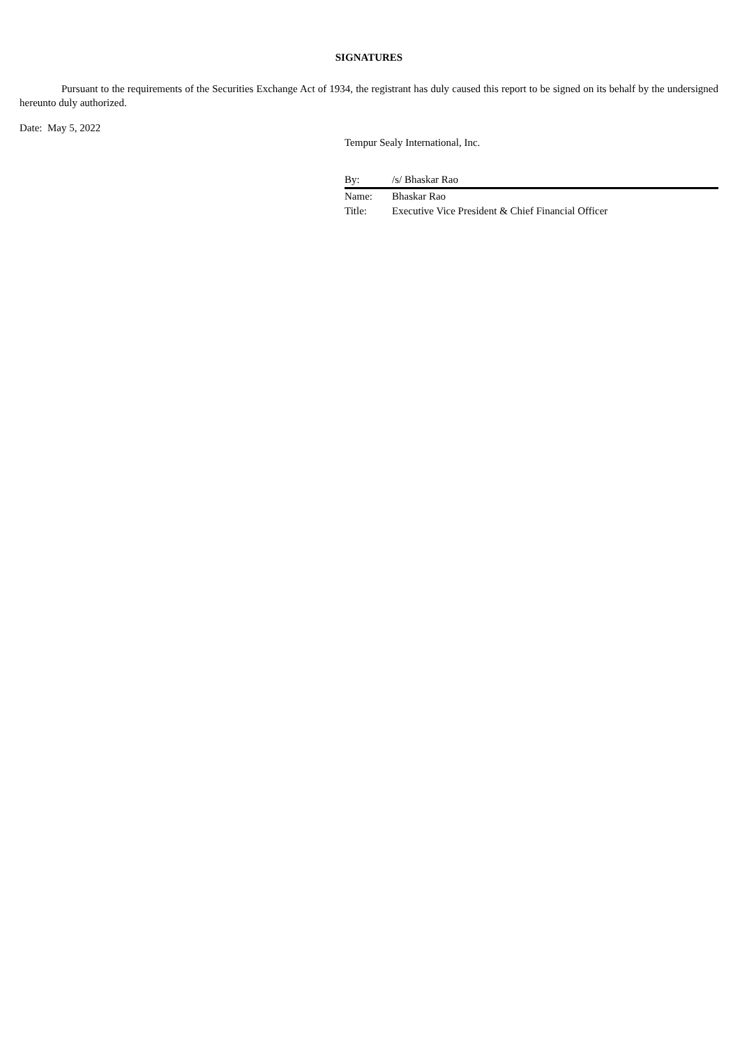SIGNATURES
Pursuant to the requirements of the Securities Exchange Act of 1934, the registrant has duly caused this report to be signed on its behalf by the undersigned hereunto duly authorized.
Date: May 5, 2022
Tempur Sealy International, Inc.
| By: | /s/ Bhaskar Rao |
| Name: | Bhaskar Rao |
| Title: | Executive Vice President & Chief Financial Officer |